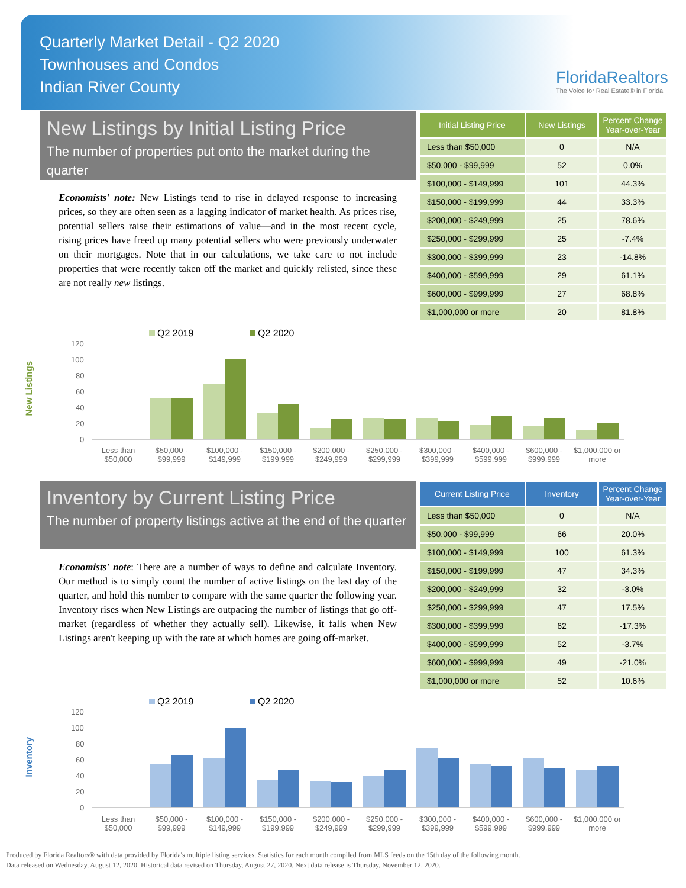Quarterly Market Detail - Q2 2020
Townhouses and Condos
Indian River County
FloridaRealtors
The Voice for Real Estate® in Florida
New Listings by Initial Listing Price
The number of properties put onto the market during the quarter
Economists' note: New Listings tend to rise in delayed response to increasing prices, so they are often seen as a lagging indicator of market health. As prices rise, potential sellers raise their estimations of value—and in the most recent cycle, rising prices have freed up many potential sellers who were previously underwater on their mortgages. Note that in our calculations, we take care to not include properties that were recently taken off the market and quickly relisted, since these are not really new listings.
| Initial Listing Price | New Listings | Percent Change Year-over-Year |
| --- | --- | --- |
| Less than $50,000 | 0 | N/A |
| $50,000 - $99,999 | 52 | 0.0% |
| $100,000 - $149,999 | 101 | 44.3% |
| $150,000 - $199,999 | 44 | 33.3% |
| $200,000 - $249,999 | 25 | 78.6% |
| $250,000 - $299,999 | 25 | -7.4% |
| $300,000 - $399,999 | 23 | -14.8% |
| $400,000 - $599,999 | 29 | 61.1% |
| $600,000 - $999,999 | 27 | 68.8% |
| $1,000,000 or more | 20 | 81.8% |
New Listings
Q2 2019
Q2 2020
120
100
80
60
40
20
0
Less than $50,000 $50,000 - $99,999 $100,000 - $149,999 $150,000 - $199,999 $200,000 - $249,999 $250,000 - $299,999 $300,000 - $399,999 $400,000 - $599,999 $600,000 - $999,999 $1,000,000 or more
Inventory by Current Listing Price
The number of property listings active at the end of the quarter
Economists' note: There are a number of ways to define and calculate Inventory. Our method is to simply count the number of active listings on the last day of the quarter, and hold this number to compare with the same quarter the following year. Inventory rises when New Listings are outpacing the number of listings that go off-market (regardless of whether they actually sell). Likewise, it falls when New Listings aren't keeping up with the rate at which homes are going off-market.
| Current Listing Price | Inventory | Percent Change Year-over-Year |
| --- | --- | --- |
| Less than $50,000 | 0 | N/A |
| $50,000 - $99,999 | 66 | 20.0% |
| $100,000 - $149,999 | 100 | 61.3% |
| $150,000 - $199,999 | 47 | 34.3% |
| $200,000 - $249,999 | 32 | -3.0% |
| $250,000 - $299,999 | 47 | 17.5% |
| $300,000 - $399,999 | 62 | -17.3% |
| $400,000 - $599,999 | 52 | -3.7% |
| $600,000 - $999,999 | 49 | -21.0% |
| $1,000,000 or more | 52 | 10.6% |
Inventory
Q2 2019
Q2 2020
120
100
80
60
40
20
0
Less than $50,000 $50,000 - $99,999 $100,000 - $149,999 $150,000 - $199,999 $200,000 - $249,999 $250,000 - $299,999 $300,000 - $399,999 $400,000 - $599,999 $600,000 - $999,999 $1,000,000 or more
Produced by Florida Realtors® with data provided by Florida's multiple listing services. Statistics for each month compiled from MLS feeds on the 15th day of the following month.
Data released on Wednesday, August 12, 2020. Historical data revised on Thursday, August 27, 2020. Next data release is Thursday, November 12, 2020.